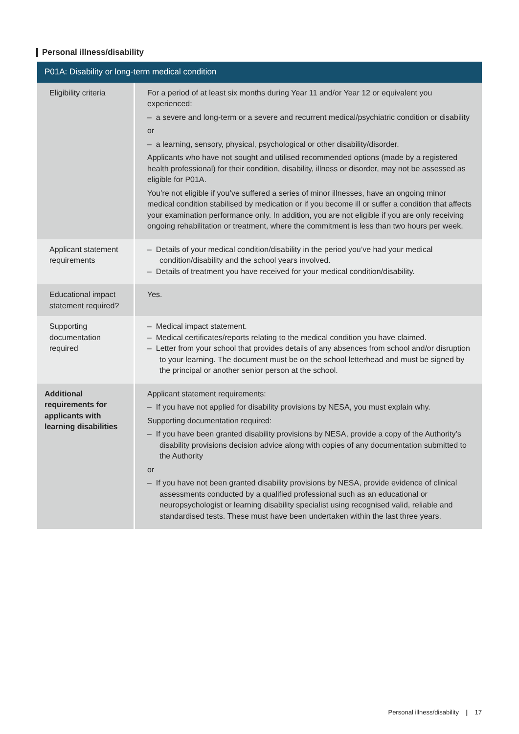Personal illness/disability
| P01A: Disability or long-term medical condition | |
| --- | --- |
| Eligibility criteria | For a period of at least six months during Year 11 and/or Year 12 or equivalent you experienced: – a severe and long-term or a severe and recurrent medical/psychiatric condition or disability or – a learning, sensory, physical, psychological or other disability/disorder. Applicants who have not sought and utilised recommended options (made by a registered health professional) for their condition, disability, illness or disorder, may not be assessed as eligible for P01A. You’re not eligible if you’ve suffered a series of minor illnesses, have an ongoing minor medical condition stabilised by medication or if you become ill or suffer a condition that affects your examination performance only. In addition, you are not eligible if you are only receiving ongoing rehabilitation or treatment, where the commitment is less than two hours per week. |
| Applicant statement requirements | – Details of your medical condition/disability in the period you’ve had your medical condition/disability and the school years involved. – Details of treatment you have received for your medical condition/disability. |
| Educational impact statement required? | Yes. |
| Supporting documentation required | – Medical impact statement. – Medical certificates/reports relating to the medical condition you have claimed. – Letter from your school that provides details of any absences from school and/or disruption to your learning. The document must be on the school letterhead and must be signed by the principal or another senior person at the school. |
| Additional requirements for applicants with learning disabilities | Applicant statement requirements: – If you have not applied for disability provisions by NESA, you must explain why. Supporting documentation required: – If you have been granted disability provisions by NESA, provide a copy of the Authority’s disability provisions decision advice along with copies of any documentation submitted to the Authority or – If you have not been granted disability provisions by NESA, provide evidence of clinical assessments conducted by a qualified professional such as an educational or neuropsychologist or learning disability specialist using recognised valid, reliable and standardised tests. These must have been undertaken within the last three years. |
Personal illness/disability | 17